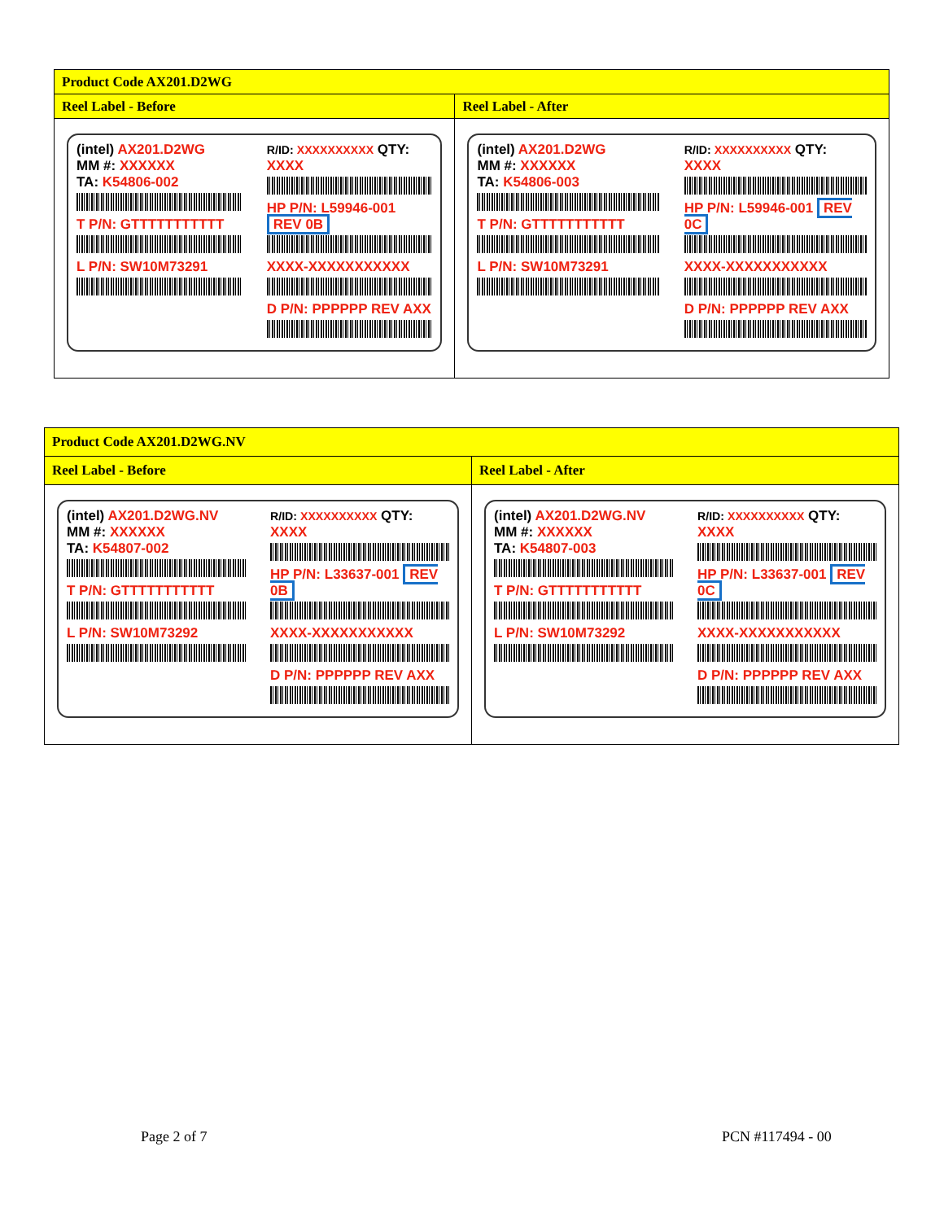| Product Code AX201.D2WG | |
| Reel Label - Before | Reel Label - After |
| (intel) AX201.D2WG MM #: XXXXXX TA: K54806-002 T P/N: GTTTTTTTTTTT L P/N: SW10M73291 R/ID: XXXXXXXXXX QTY: XXXX HP P/N: L59946-001 REV 0B XXXX-XXXXXXXXXXX D P/N: PPPPPP REV AXX | (intel) AX201.D2WG MM #: XXXXXX TA: K54806-003 T P/N: GTTTTTTTTTTT L P/N: SW10M73291 R/ID: XXXXXXXXXX QTY: XXXX HP P/N: L59946-001 REV 0C XXXX-XXXXXXXXXXX D P/N: PPPPPP REV AXX |
| Product Code AX201.D2WG.NV | |
| Reel Label - Before | Reel Label - After |
| (intel) AX201.D2WG.NV MM #: XXXXXX TA: K54807-002 T P/N: GTTTTTTTTTTT L P/N: SW10M73292 R/ID: XXXXXXXXXX QTY: XXXX HP P/N: L33637-001 REV 0B XXXX-XXXXXXXXXXX D P/N: PPPPPP REV AXX | (intel) AX201.D2WG.NV MM #: XXXXXX TA: K54807-003 T P/N: GTTTTTTTTTTT L P/N: SW10M73292 R/ID: XXXXXXXXXX QTY: XXXX HP P/N: L33637-001 REV 0C XXXX-XXXXXXXXXXX D P/N: PPPPPP REV AXX |
Page 2 of 7 PCN #117494 - 00